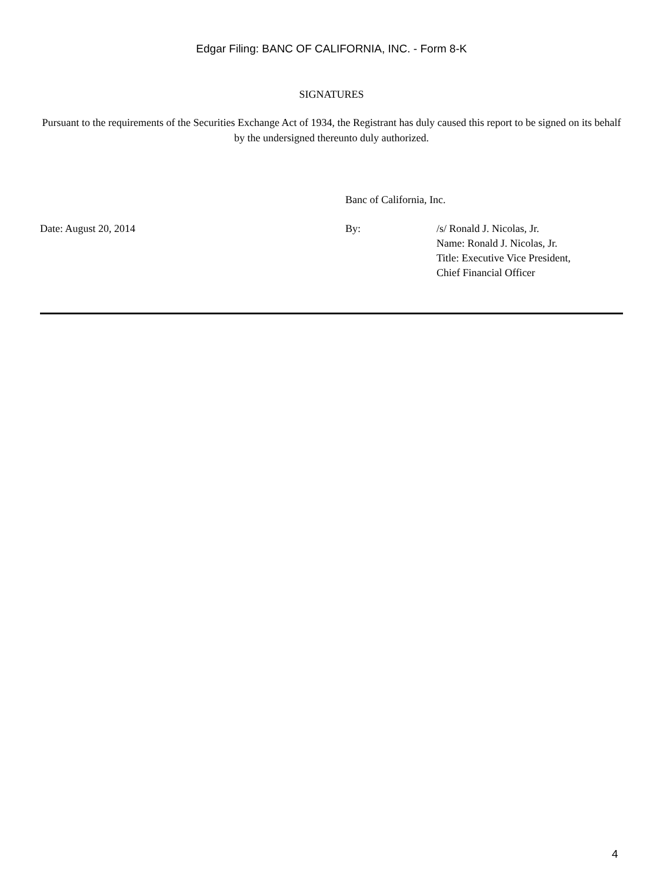Edgar Filing: BANC OF CALIFORNIA, INC. - Form 8-K
SIGNATURES
Pursuant to the requirements of the Securities Exchange Act of 1934, the Registrant has duly caused this report to be signed on its behalf by the undersigned thereunto duly authorized.
| | Banc of California, Inc. | |
| Date: August 20, 2014 | By: | /s/ Ronald J. Nicolas, Jr. Name: Ronald J. Nicolas, Jr. Title: Executive Vice President, Chief Financial Officer |
4